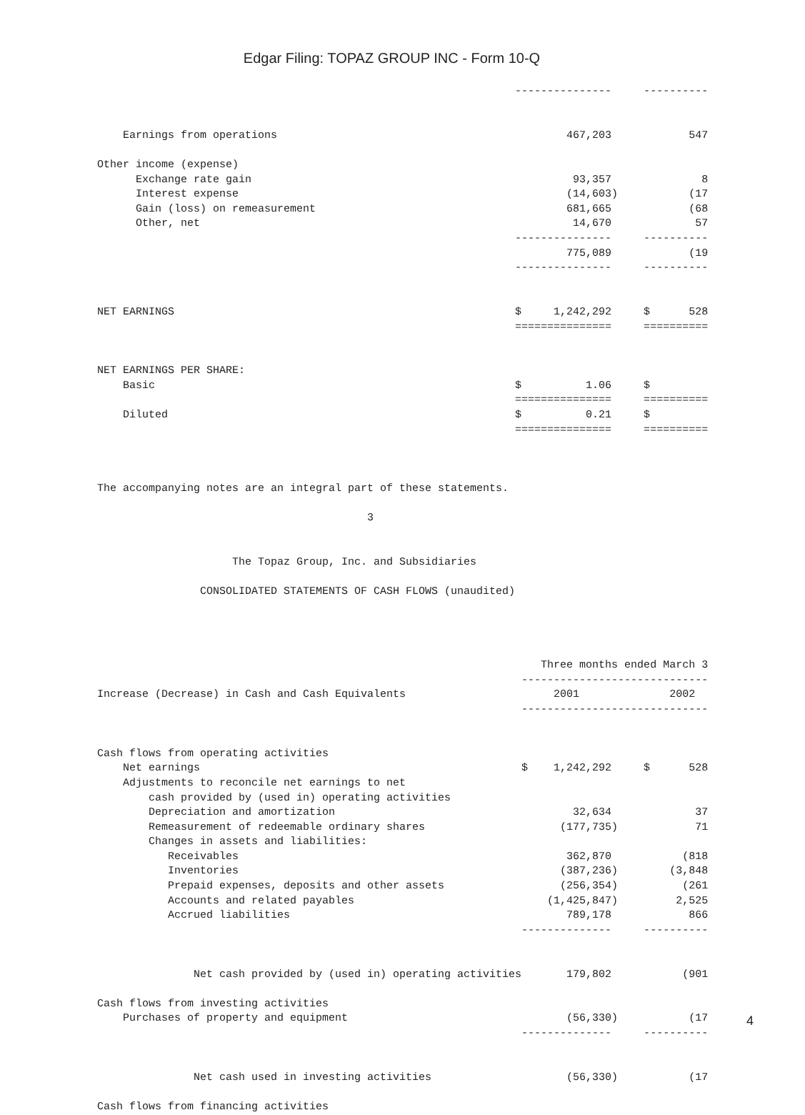Edgar Filing: TOPAZ GROUP INC - Form 10-Q
                                                                 ---------------     ----------


    Earnings from operations                                             467,203            547

Other income (expense)
      Exchange rate gain                                                  93,357              8
      Interest expense                                                   (14,603)           (17
      Gain (loss) on remeasurement                                       681,665            (68
      Other, net                                                          14,670             57
                                                                 ---------------     ----------
                                                                         775,089            (19
                                                                 ---------------     ----------


NET EARNINGS                                                     $     1,242,292     $      528
                                                                 ===============     ==========


NET EARNINGS PER SHARE:
    Basic                                                        $          1.06     $
                                                                 ===============     ==========
    Diluted                                                      $          0.21     $
                                                                 ===============     ==========



The accompanying notes are an integral part of these statements.

                                          3


                     The Topaz Group, Inc. and Subsidiaries

                CONSOLIDATED STATEMENTS OF CASH FLOWS (unaudited)




                                                                     Three months ended March 3
                                                                  -----------------------------
Increase (Decrease) in Cash and Cash Equivalents                       2001              2002
                                                                  -----------------------------


Cash flows from operating activities
    Net earnings                                                  $    1,242,292     $      528
    Adjustments to reconcile net earnings to net
        cash provided by (used in) operating activities
        Depreciation and amortization                                     32,634             37
        Remeasurement of redeemable ordinary shares                     (177,735)            71
        Changes in assets and liabilities:
           Receivables                                                   362,870           (818
           Inventories                                                  (387,236)        (3,848
           Prepaid expenses, deposits and other assets                  (256,354)          (261
           Accounts and related payables                              (1,425,847)         2,525
           Accrued liabilities                                           789,178            866
                                                                  --------------     ----------


               Net cash provided by (used in) operating activities       179,802           (901

Cash flows from investing activities
    Purchases of property and equipment                                  (56,330)           (17
                                                                  --------------     ----------


               Net cash used in investing activities                     (56,330)           (17

Cash flows from financing activities
4